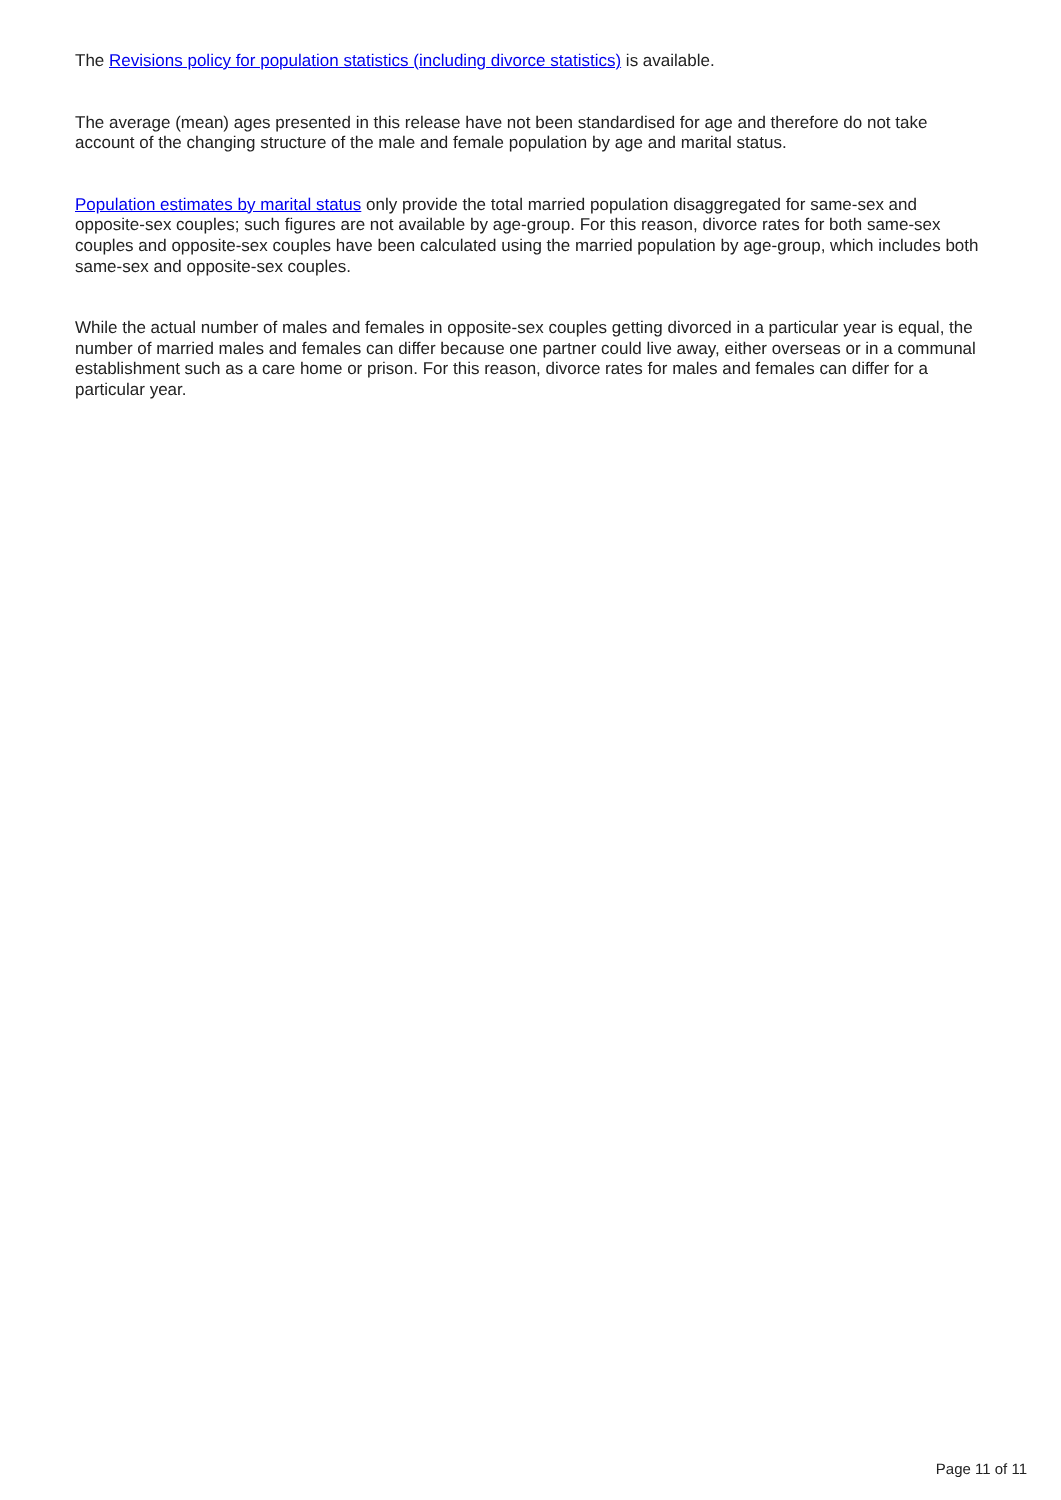The Revisions policy for population statistics (including divorce statistics) is available.
The average (mean) ages presented in this release have not been standardised for age and therefore do not take account of the changing structure of the male and female population by age and marital status.
Population estimates by marital status only provide the total married population disaggregated for same-sex and opposite-sex couples; such figures are not available by age-group. For this reason, divorce rates for both same-sex couples and opposite-sex couples have been calculated using the married population by age-group, which includes both same-sex and opposite-sex couples.
While the actual number of males and females in opposite-sex couples getting divorced in a particular year is equal, the number of married males and females can differ because one partner could live away, either overseas or in a communal establishment such as a care home or prison. For this reason, divorce rates for males and females can differ for a particular year.
Page 11 of 11